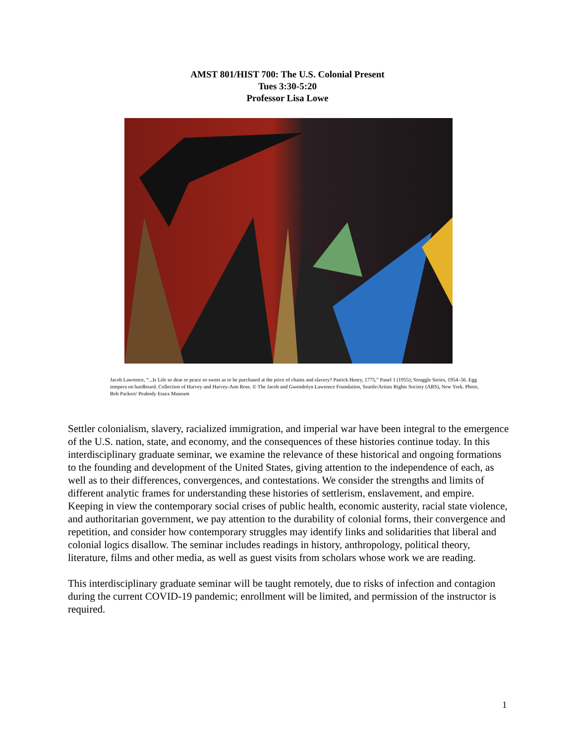AMST 801/HIST 700: The U.S. Colonial Present
Tues 3:30-5:20
Professor Lisa Lowe
Jacob Lawrence, “...Is Life so dear or peace so sweet as to be purchased at the price of chains and slavery? Patrick Henry, 1775,” Panel 1 (1955); Struggle Series, 1954–56. Egg tempera on hardboard. Collection of Harvey and Harvey-Ann Ross. © The Jacob and Gwendolyn Lawrence Foundation, Seattle/Artists Rights Society (ARS), New York. Photo, Bob Packert/ Peabody Essex Museum
Settler colonialism, slavery, racialized immigration, and imperial war have been integral to the emergence of the U.S. nation, state, and economy, and the consequences of these histories continue today. In this interdisciplinary graduate seminar, we examine the relevance of these historical and ongoing formations to the founding and development of the United States, giving attention to the independence of each, as well as to their differences, convergences, and contestations. We consider the strengths and limits of different analytic frames for understanding these histories of settlerism, enslavement, and empire. Keeping in view the contemporary social crises of public health, economic austerity, racial state violence, and authoritarian government, we pay attention to the durability of colonial forms, their convergence and repetition, and consider how contemporary struggles may identify links and solidarities that liberal and colonial logics disallow. The seminar includes readings in history, anthropology, political theory, literature, films and other media, as well as guest visits from scholars whose work we are reading.
This interdisciplinary graduate seminar will be taught remotely, due to risks of infection and contagion during the current COVID-19 pandemic; enrollment will be limited, and permission of the instructor is required.
1